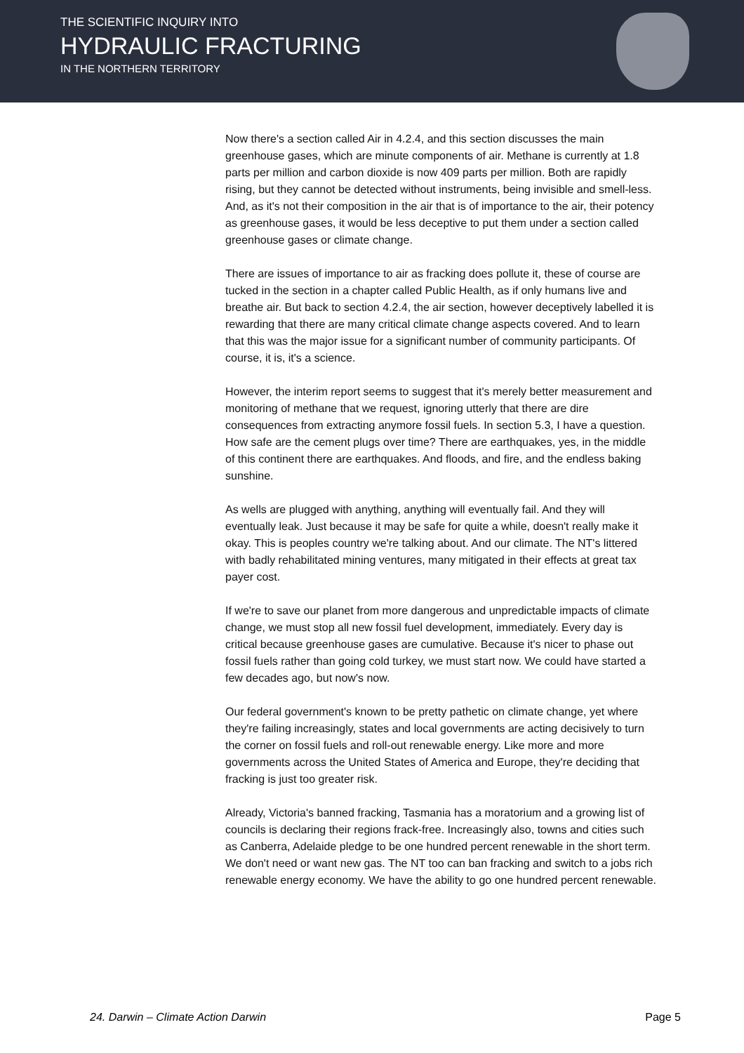THE SCIENTIFIC INQUIRY INTO
HYDRAULIC FRACTURING
IN THE NORTHERN TERRITORY
Now there's a section called Air in 4.2.4, and this section discusses the main greenhouse gases, which are minute components of air. Methane is currently at 1.8 parts per million and carbon dioxide is now 409 parts per million. Both are rapidly rising, but they cannot be detected without instruments, being invisible and smell-less. And, as it's not their composition in the air that is of importance to the air, their potency as greenhouse gases, it would be less deceptive to put them under a section called greenhouse gases or climate change.
There are issues of importance to air as fracking does pollute it, these of course are tucked in the section in a chapter called Public Health, as if only humans live and breathe air. But back to section 4.2.4, the air section, however deceptively labelled it is rewarding that there are many critical climate change aspects covered. And to learn that this was the major issue for a significant number of community participants. Of course, it is, it's a science.
However, the interim report seems to suggest that it's merely better measurement and monitoring of methane that we request, ignoring utterly that there are dire consequences from extracting anymore fossil fuels. In section 5.3, I have a question. How safe are the cement plugs over time? There are earthquakes, yes, in the middle of this continent there are earthquakes. And floods, and fire, and the endless baking sunshine.
As wells are plugged with anything, anything will eventually fail. And they will eventually leak. Just because it may be safe for quite a while, doesn't really make it okay. This is peoples country we're talking about. And our climate. The NT's littered with badly rehabilitated mining ventures, many mitigated in their effects at great tax payer cost.
If we're to save our planet from more dangerous and unpredictable impacts of climate change, we must stop all new fossil fuel development, immediately. Every day is critical because greenhouse gases are cumulative. Because it's nicer to phase out fossil fuels rather than going cold turkey, we must start now. We could have started a few decades ago, but now's now.
Our federal government's known to be pretty pathetic on climate change, yet where they're failing increasingly, states and local governments are acting decisively to turn the corner on fossil fuels and roll-out renewable energy. Like more and more governments across the United States of America and Europe, they're deciding that fracking is just too greater risk.
Already, Victoria's banned fracking, Tasmania has a moratorium and a growing list of councils is declaring their regions frack-free. Increasingly also, towns and cities such as Canberra, Adelaide pledge to be one hundred percent renewable in the short term. We don't need or want new gas. The NT too can ban fracking and switch to a jobs rich renewable energy economy. We have the ability to go one hundred percent renewable.
24. Darwin – Climate Action Darwin Page 5